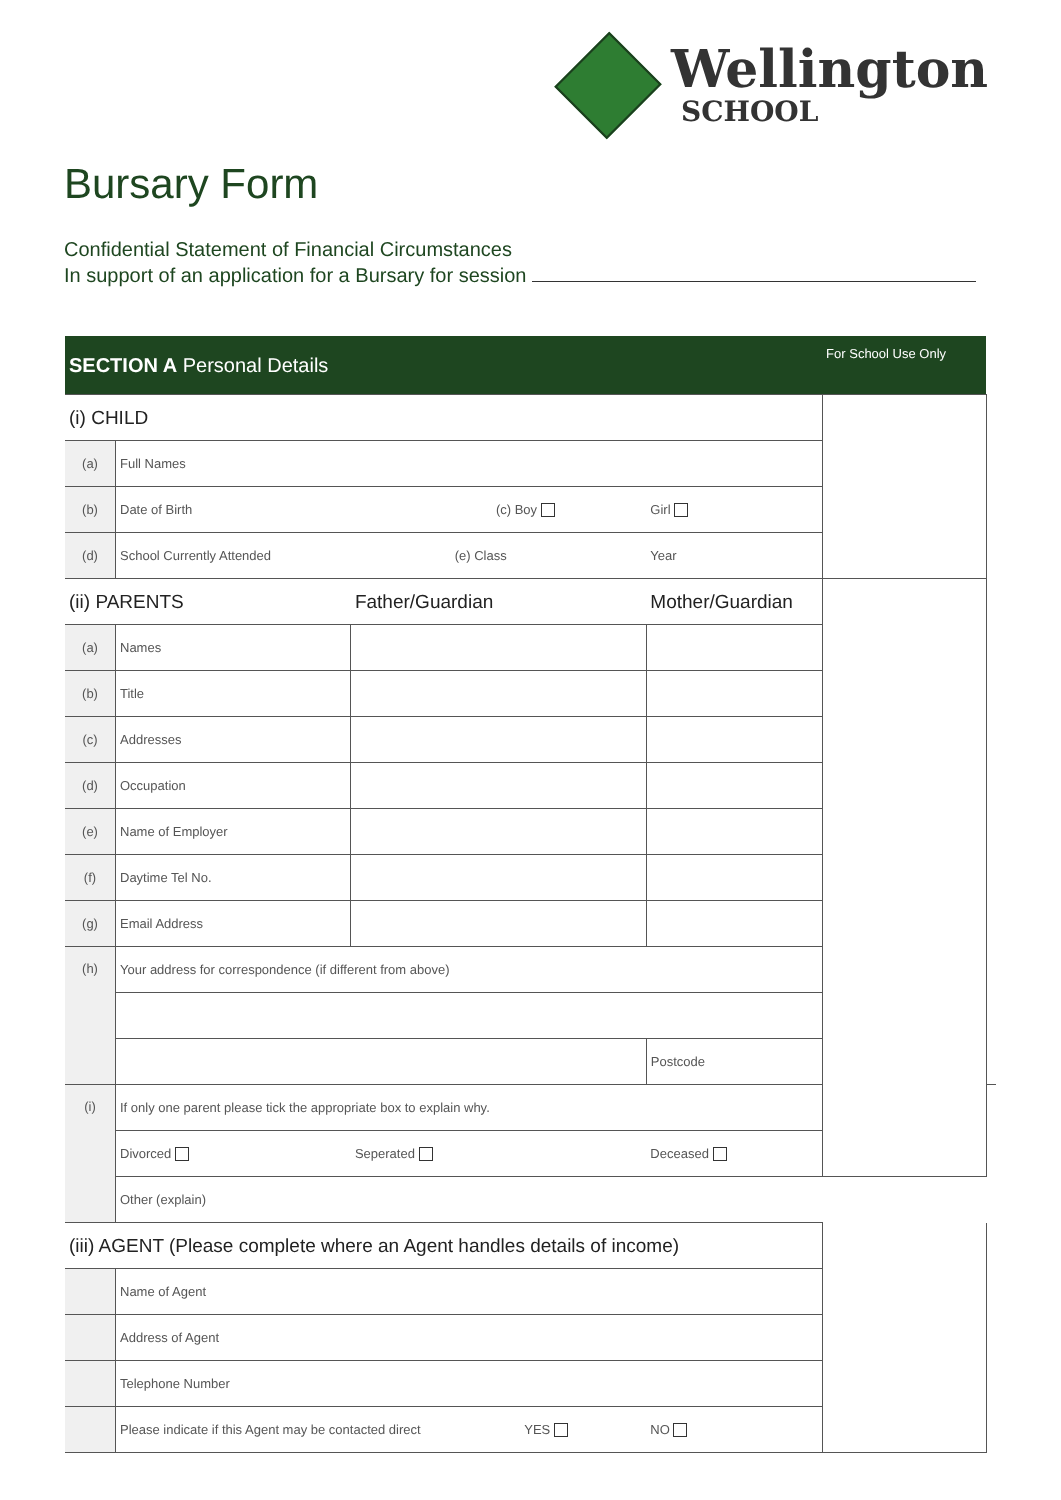Wellington
SCHOOL
Bursary Form
Confidential Statement of Financial Circumstances
In support of an application for a Bursary for session
| SECTION A Personal Details | | | | For School Use Only | |
| (i) CHILD | | | | | |
| (a) | Full Names | | | | |
| (b) | Date of Birth (c) Boy | | Girl | | |
| (d) | School Currently Attended (e) Class | | Year | | |
| (ii) PARENTS | | Father/Guardian | Mother/Guardian | | |
| (a) | Names | | | | |
| (b) | Title | | | | |
| (c) | Addresses | | | | |
| (d) | Occupation | | | | |
| (e) | Name of Employer | | | | |
| (f) | Daytime Tel No. | | | | |
| (g) | Email Address | | | | |
| (h) | Your address for correspondence (if different from above) | | | | |
| | | | Postcode | | |
| (i) | If only one parent please tick the appropriate box to explain why. | | | | |
| | Divorced | Seperated | Deceased | | |
| | Other (explain) | | | | |
| (iii) AGENT (Please complete where an Agent handles details of income) | | | | | |
| | Name of Agent | | | | |
| | Address of Agent | | | | |
| | Telephone Number | | | | |
| | Please indicate if this Agent may be contacted direct YES | | NO | | |